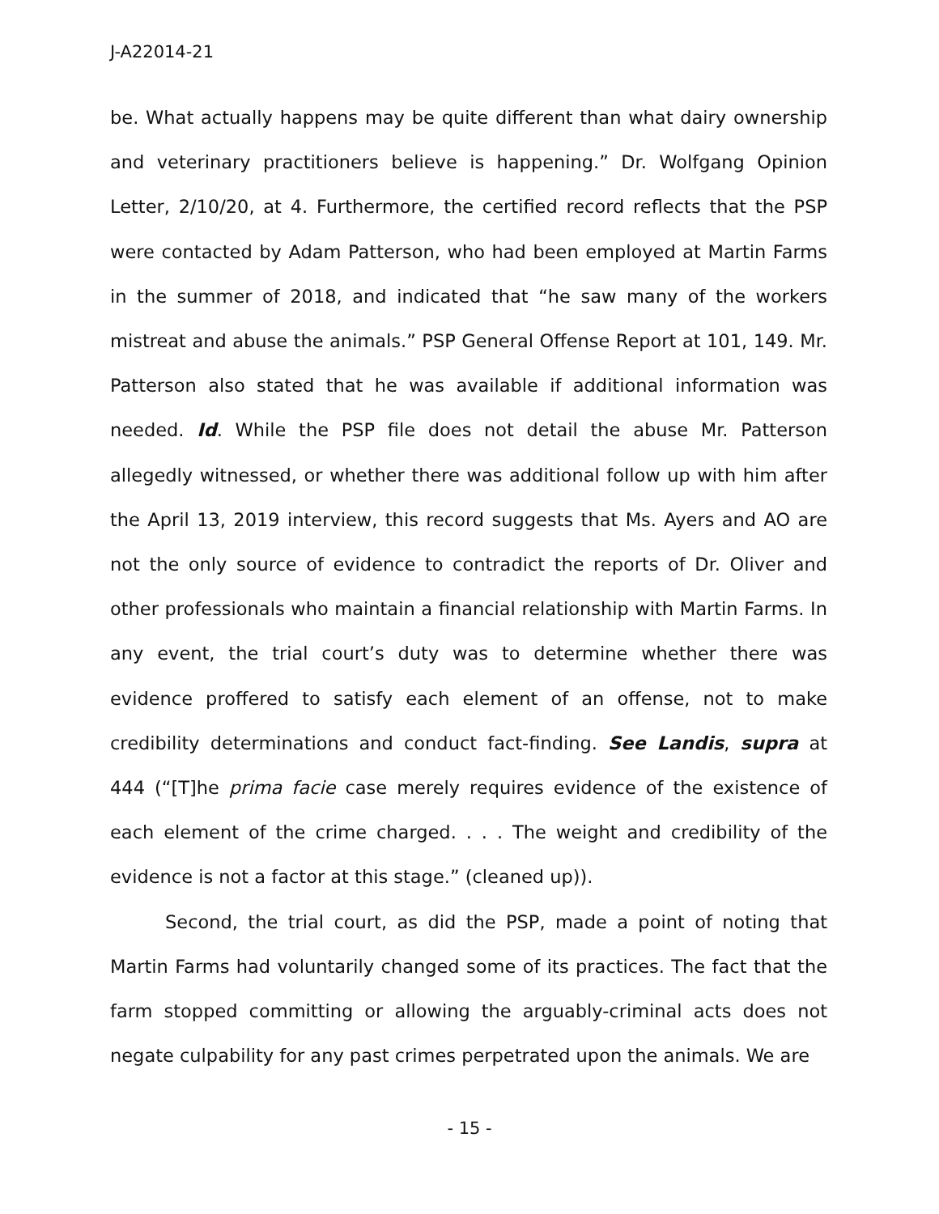J-A22014-21
be. What actually happens may be quite different than what dairy ownership and veterinary practitioners believe is happening.” Dr. Wolfgang Opinion Letter, 2/10/20, at 4. Furthermore, the certified record reflects that the PSP were contacted by Adam Patterson, who had been employed at Martin Farms in the summer of 2018, and indicated that “he saw many of the workers mistreat and abuse the animals.” PSP General Offense Report at 101, 149. Mr. Patterson also stated that he was available if additional information was needed. Id. While the PSP file does not detail the abuse Mr. Patterson allegedly witnessed, or whether there was additional follow up with him after the April 13, 2019 interview, this record suggests that Ms. Ayers and AO are not the only source of evidence to contradict the reports of Dr. Oliver and other professionals who maintain a financial relationship with Martin Farms. In any event, the trial court’s duty was to determine whether there was evidence proffered to satisfy each element of an offense, not to make credibility determinations and conduct fact-finding. See Landis, supra at 444 (“[T]he prima facie case merely requires evidence of the existence of each element of the crime charged. . . . The weight and credibility of the evidence is not a factor at this stage.” (cleaned up)).
Second, the trial court, as did the PSP, made a point of noting that Martin Farms had voluntarily changed some of its practices. The fact that the farm stopped committing or allowing the arguably-criminal acts does not negate culpability for any past crimes perpetrated upon the animals. We are
- 15 -